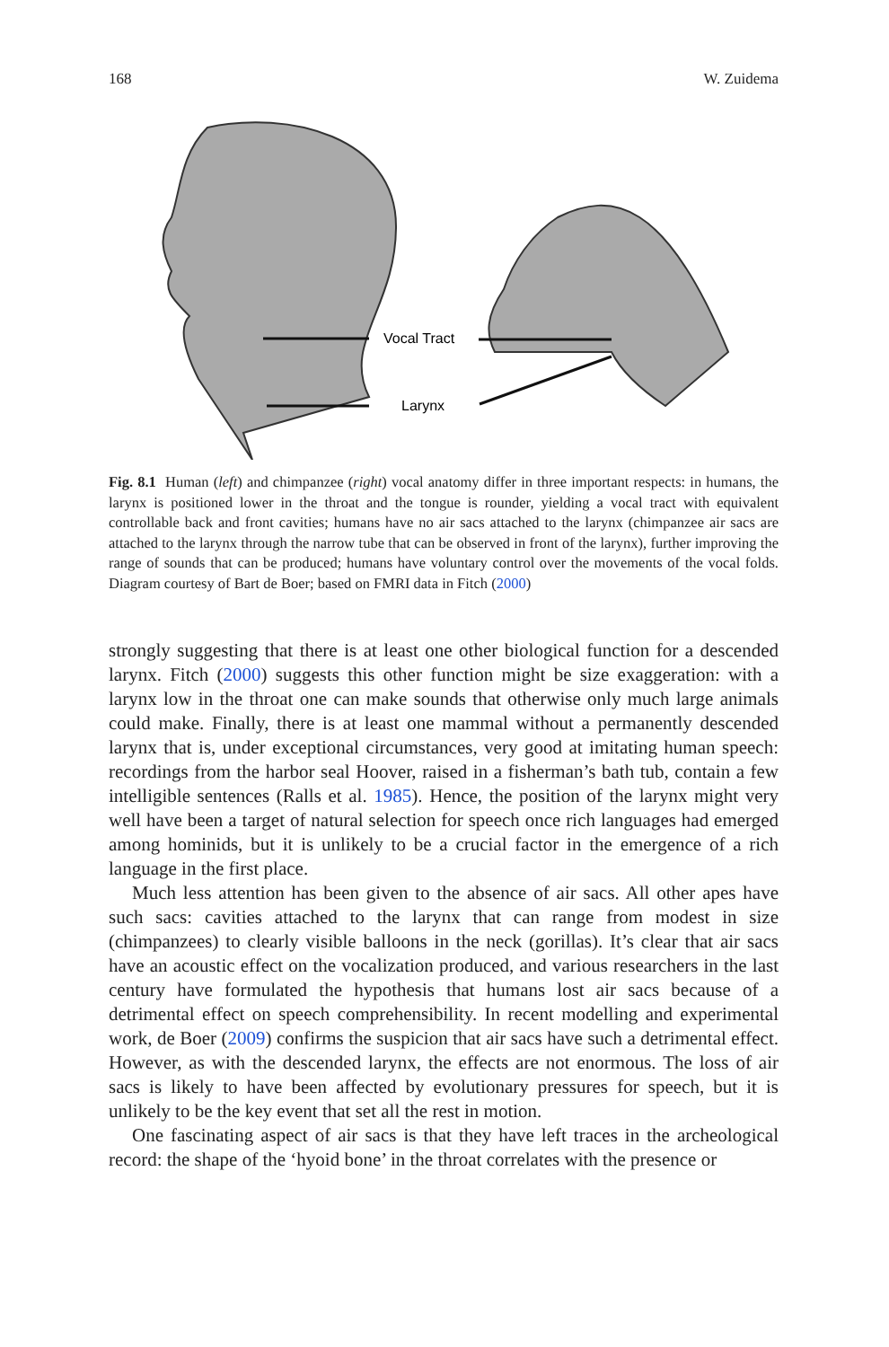168 W. Zuidema
Vocal Tract
Larynx
Fig. 8.1 Human (left) and chimpanzee (right) vocal anatomy differ in three important respects: in humans, the larynx is positioned lower in the throat and the tongue is rounder, yielding a vocal tract with equivalent controllable back and front cavities; humans have no air sacs attached to the larynx (chimpanzee air sacs are attached to the larynx through the narrow tube that can be observed in front of the larynx), further improving the range of sounds that can be produced; humans have voluntary control over the movements of the vocal folds. Diagram courtesy of Bart de Boer; based on FMRI data in Fitch (2000)
strongly suggesting that there is at least one other biological function for a descended larynx. Fitch (2000) suggests this other function might be size exaggeration: with a larynx low in the throat one can make sounds that otherwise only much large animals could make. Finally, there is at least one mammal without a permanently descended larynx that is, under exceptional circumstances, very good at imitating human speech: recordings from the harbor seal Hoover, raised in a fisherman’s bath tub, contain a few intelligible sentences (Ralls et al. 1985). Hence, the position of the larynx might very well have been a target of natural selection for speech once rich languages had emerged among hominids, but it is unlikely to be a crucial factor in the emergence of a rich language in the first place.
Much less attention has been given to the absence of air sacs. All other apes have such sacs: cavities attached to the larynx that can range from modest in size (chimpanzees) to clearly visible balloons in the neck (gorillas). It’s clear that air sacs have an acoustic effect on the vocalization produced, and various researchers in the last century have formulated the hypothesis that humans lost air sacs because of a detrimental effect on speech comprehensibility. In recent modelling and experimental work, de Boer (2009) confirms the suspicion that air sacs have such a detrimental effect. However, as with the descended larynx, the effects are not enormous. The loss of air sacs is likely to have been affected by evolutionary pressures for speech, but it is unlikely to be the key event that set all the rest in motion.
One fascinating aspect of air sacs is that they have left traces in the archeological record: the shape of the ‘hyoid bone’ in the throat correlates with the presence or